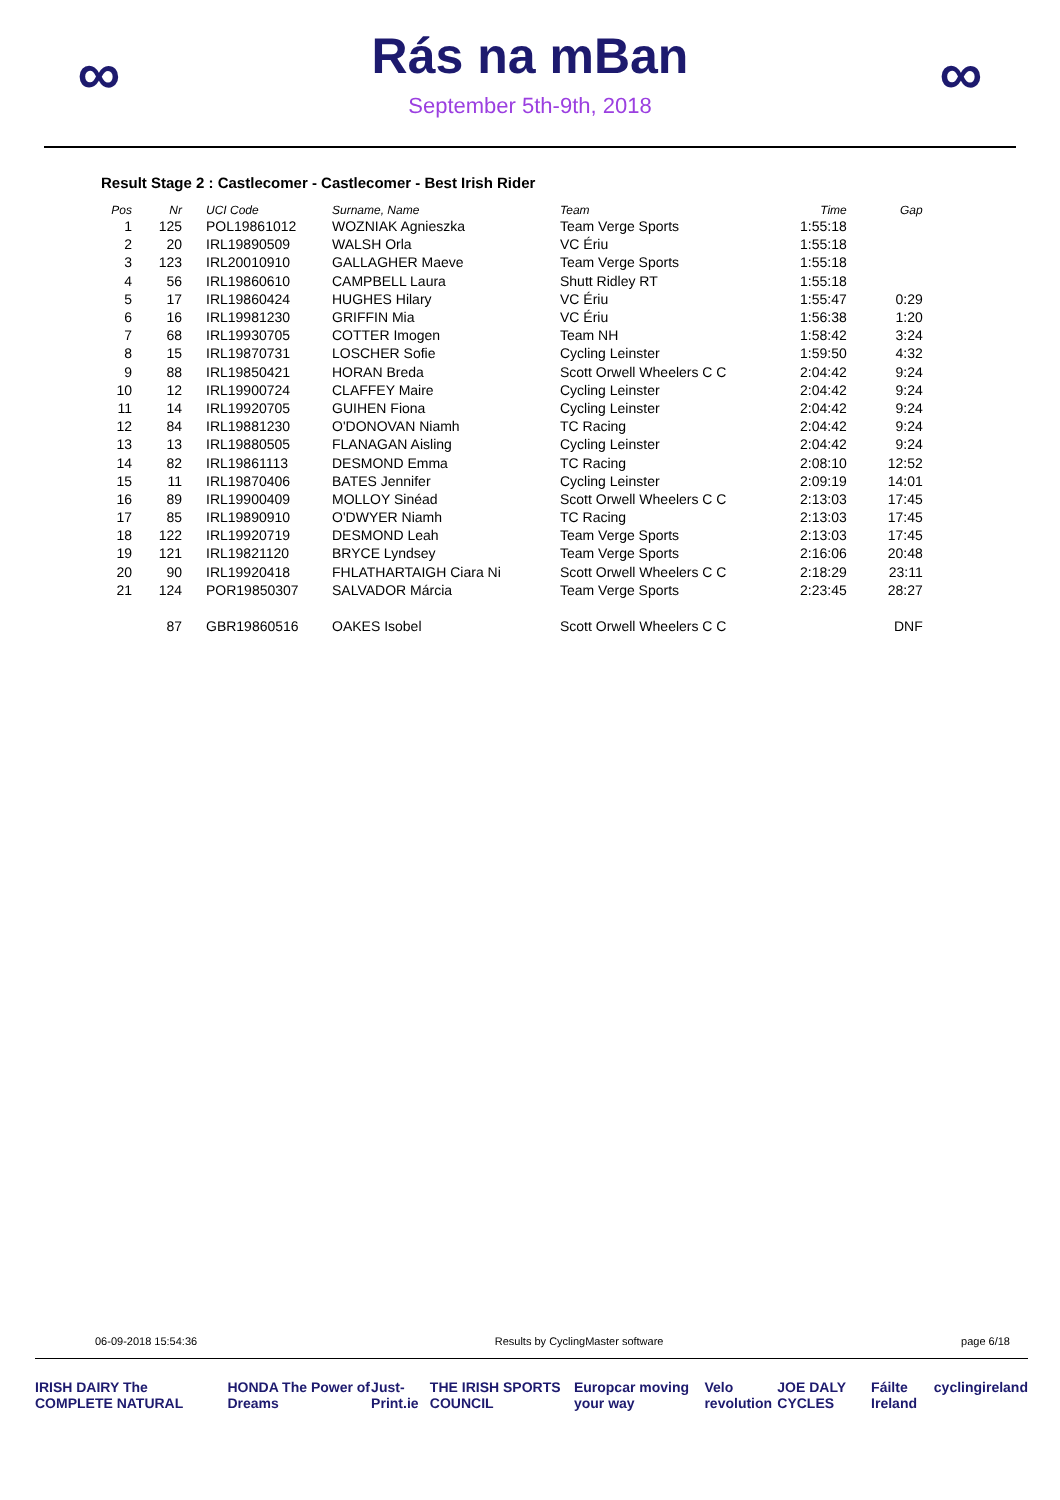∞
Rás na mBan
September 5th-9th, 2018
∞
Result Stage 2 : Castlecomer - Castlecomer - Best Irish Rider
| Pos | Nr | | UCI Code | Surname, Name | Team | Time | Gap |
| --- | --- | --- | --- | --- | --- | --- | --- |
| 1 | 125 | | POL19861012 | WOZNIAK Agnieszka | Team Verge Sports | 1:55:18 | |
| 2 | 20 | | IRL19890509 | WALSH Orla | VC Ériu | 1:55:18 | |
| 3 | 123 | | IRL20010910 | GALLAGHER Maeve | Team Verge Sports | 1:55:18 | |
| 4 | 56 | | IRL19860610 | CAMPBELL Laura | Shutt Ridley RT | 1:55:18 | |
| 5 | 17 | | IRL19860424 | HUGHES Hilary | VC Ériu | 1:55:47 | 0:29 |
| 6 | 16 | | IRL19981230 | GRIFFIN Mia | VC Ériu | 1:56:38 | 1:20 |
| 7 | 68 | | IRL19930705 | COTTER Imogen | Team NH | 1:58:42 | 3:24 |
| 8 | 15 | | IRL19870731 | LOSCHER Sofie | Cycling Leinster | 1:59:50 | 4:32 |
| 9 | 88 | | IRL19850421 | HORAN Breda | Scott Orwell Wheelers C C | 2:04:42 | 9:24 |
| 10 | 12 | | IRL19900724 | CLAFFEY Maire | Cycling Leinster | 2:04:42 | 9:24 |
| 11 | 14 | | IRL19920705 | GUIHEN Fiona | Cycling Leinster | 2:04:42 | 9:24 |
| 12 | 84 | | IRL19881230 | O'DONOVAN Niamh | TC Racing | 2:04:42 | 9:24 |
| 13 | 13 | | IRL19880505 | FLANAGAN Aisling | Cycling Leinster | 2:04:42 | 9:24 |
| 14 | 82 | | IRL19861113 | DESMOND Emma | TC Racing | 2:08:10 | 12:52 |
| 15 | 11 | | IRL19870406 | BATES Jennifer | Cycling Leinster | 2:09:19 | 14:01 |
| 16 | 89 | | IRL19900409 | MOLLOY Sinéad | Scott Orwell Wheelers C C | 2:13:03 | 17:45 |
| 17 | 85 | | IRL19890910 | O'DWYER Niamh | TC Racing | 2:13:03 | 17:45 |
| 18 | 122 | | IRL19920719 | DESMOND Leah | Team Verge Sports | 2:13:03 | 17:45 |
| 19 | 121 | | IRL19821120 | BRYCE Lyndsey | Team Verge Sports | 2:16:06 | 20:48 |
| 20 | 90 | | IRL19920418 | FHLATHARTAIGH Ciara Ni | Scott Orwell Wheelers C C | 2:18:29 | 23:11 |
| 21 | 124 | | POR19850307 | SALVADOR Márcia | Team Verge Sports | 2:23:45 | 28:27 |
| | 87 | | GBR19860516 | OAKES Isobel | Scott Orwell Wheelers C C | | DNF |
06-09-2018 15:54:36 Results by CyclingMaster software page 6/18
IRISH DAIRY The COMPLETE NATURAL HONDA The Power of Dreams Just-Print.ie THE IRISH SPORTS COUNCIL Europcar moving your way Velo revolution JOE DALY CYCLES Fáilte Ireland cyclingireland